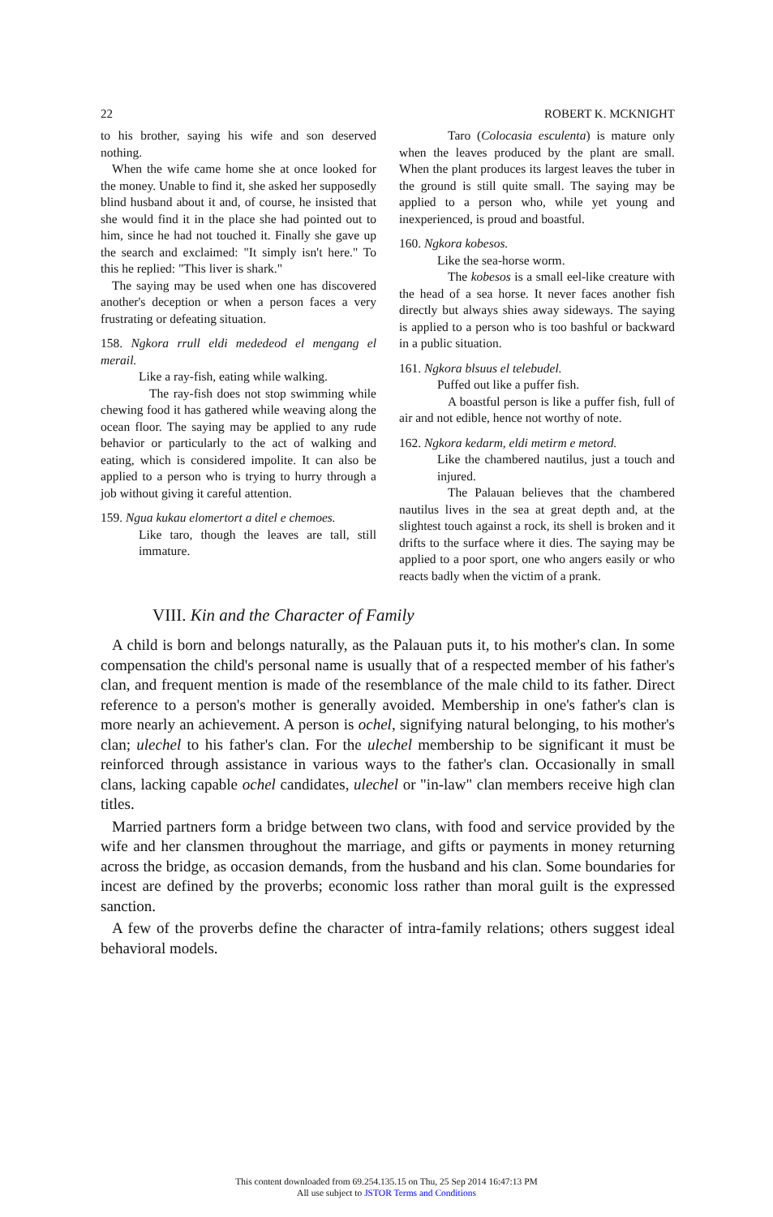22 ROBERT K. MCKNIGHT
to his brother, saying his wife and son deserved nothing.
When the wife came home she at once looked for the money. Unable to find it, she asked her supposedly blind husband about it and, of course, he insisted that she would find it in the place she had pointed out to him, since he had not touched it. Finally she gave up the search and exclaimed: "It simply isn't here." To this he replied: "This liver is shark."
The saying may be used when one has discovered another's deception or when a person faces a very frustrating or defeating situation.
158. Ngkora rrull eldi mededeod el mengang el merail.
Like a ray-fish, eating while walking.
The ray-fish does not stop swimming while chewing food it has gathered while weaving along the ocean floor. The saying may be applied to any rude behavior or particularly to the act of walking and eating, which is considered impolite. It can also be applied to a person who is trying to hurry through a job without giving it careful attention.
159. Ngua kukau elomertort a ditel e chemoes.
Like taro, though the leaves are tall, still immature.
Taro (Colocasia esculenta) is mature only when the leaves produced by the plant are small. When the plant produces its largest leaves the tuber in the ground is still quite small. The saying may be applied to a person who, while yet young and inexperienced, is proud and boastful.
160. Ngkora kobesos.
Like the sea-horse worm.
The kobesos is a small eel-like creature with the head of a sea horse. It never faces another fish directly but always shies away sideways. The saying is applied to a person who is too bashful or backward in a public situation.
161. Ngkora blsuus el telebudel.
Puffed out like a puffer fish.
A boastful person is like a puffer fish, full of air and not edible, hence not worthy of note.
162. Ngkora kedarm, eldi metirm e metord.
Like the chambered nautilus, just a touch and injured.
The Palauan believes that the chambered nautilus lives in the sea at great depth and, at the slightest touch against a rock, its shell is broken and it drifts to the surface where it dies. The saying may be applied to a poor sport, one who angers easily or who reacts badly when the victim of a prank.
VIII. Kin and the Character of Family
A child is born and belongs naturally, as the Palauan puts it, to his mother's clan. In some compensation the child's personal name is usually that of a respected member of his father's clan, and frequent mention is made of the resemblance of the male child to its father. Direct reference to a person's mother is generally avoided. Membership in one's father's clan is more nearly an achievement. A person is ochel, signifying natural belonging, to his mother's clan; ulechel to his father's clan. For the ulechel membership to be significant it must be reinforced through assistance in various ways to the father's clan. Occasionally in small clans, lacking capable ochel candidates, ulechel or "in-law" clan members receive high clan titles.
Married partners form a bridge between two clans, with food and service provided by the wife and her clansmen throughout the marriage, and gifts or payments in money returning across the bridge, as occasion demands, from the husband and his clan. Some boundaries for incest are defined by the proverbs; economic loss rather than moral guilt is the expressed sanction.
A few of the proverbs define the character of intra-family relations; others suggest ideal behavioral models.
This content downloaded from 69.254.135.15 on Thu, 25 Sep 2014 16:47:13 PM
All use subject to JSTOR Terms and Conditions